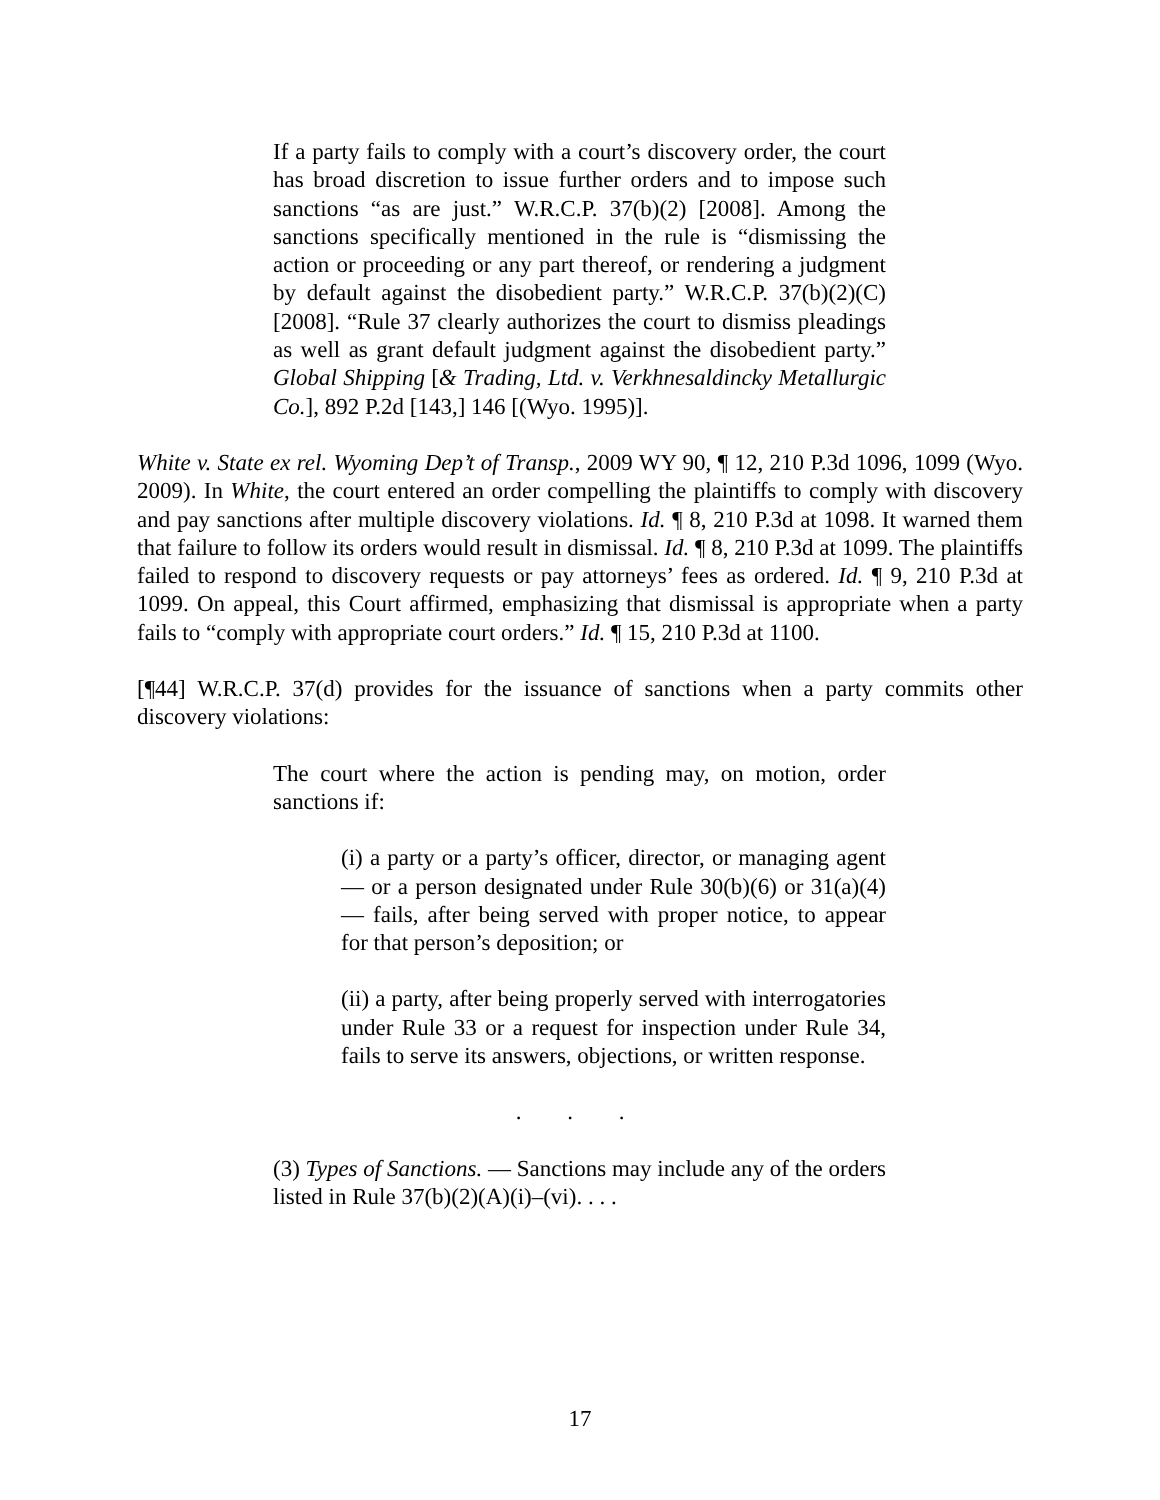If a party fails to comply with a court’s discovery order, the court has broad discretion to issue further orders and to impose such sanctions “as are just.” W.R.C.P. 37(b)(2) [2008]. Among the sanctions specifically mentioned in the rule is “dismissing the action or proceeding or any part thereof, or rendering a judgment by default against the disobedient party.” W.R.C.P. 37(b)(2)(C) [2008]. “Rule 37 clearly authorizes the court to dismiss pleadings as well as grant default judgment against the disobedient party.” Global Shipping [& Trading, Ltd. v. Verkhnesaldincky Metallurgic Co.], 892 P.2d [143,] 146 [(Wyo. 1995)].
White v. State ex rel. Wyoming Dep’t of Transp., 2009 WY 90, ¶ 12, 210 P.3d 1096, 1099 (Wyo. 2009). In White, the court entered an order compelling the plaintiffs to comply with discovery and pay sanctions after multiple discovery violations. Id. ¶ 8, 210 P.3d at 1098. It warned them that failure to follow its orders would result in dismissal. Id. ¶ 8, 210 P.3d at 1099. The plaintiffs failed to respond to discovery requests or pay attorneys’ fees as ordered. Id. ¶ 9, 210 P.3d at 1099. On appeal, this Court affirmed, emphasizing that dismissal is appropriate when a party fails to “comply with appropriate court orders.” Id. ¶ 15, 210 P.3d at 1100.
[¶44] W.R.C.P. 37(d) provides for the issuance of sanctions when a party commits other discovery violations:
The court where the action is pending may, on motion, order sanctions if:
(i) a party or a party’s officer, director, or managing agent — or a person designated under Rule 30(b)(6) or 31(a)(4) — fails, after being served with proper notice, to appear for that person’s deposition; or
(ii) a party, after being properly served with interrogatories under Rule 33 or a request for inspection under Rule 34, fails to serve its answers, objections, or written response.
. . .
(3) Types of Sanctions. — Sanctions may include any of the orders listed in Rule 37(b)(2)(A)(i)–(vi). . . .
17